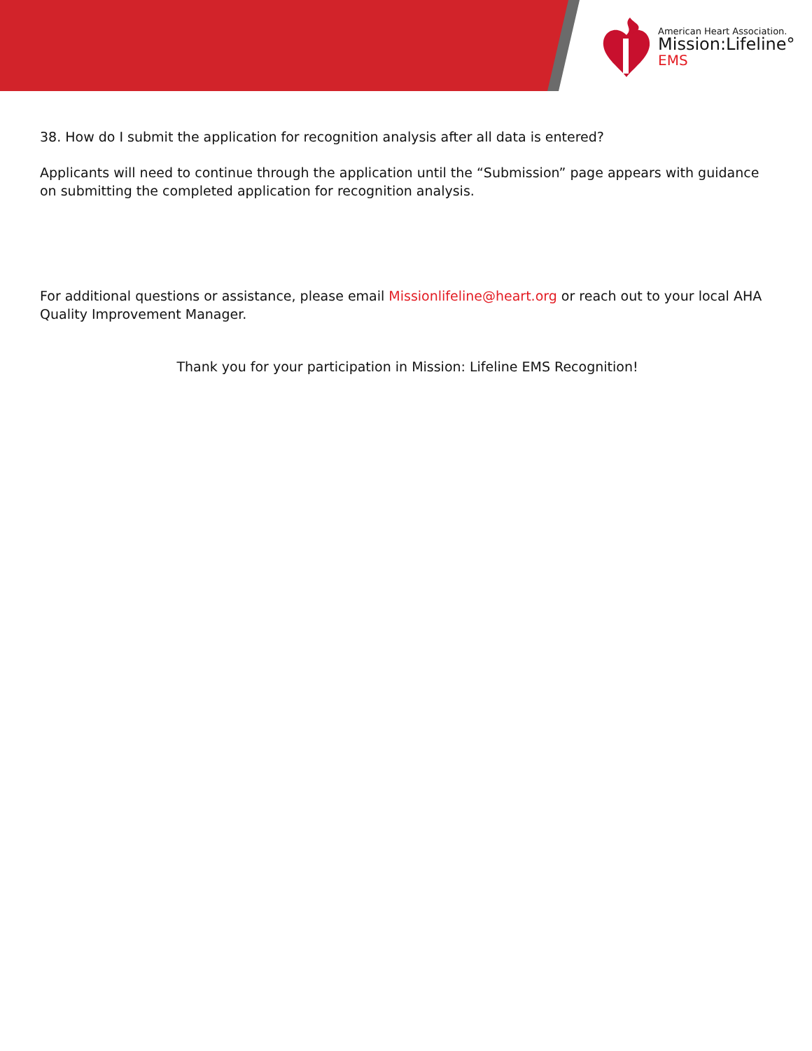American Heart Association.
Mission:Lifeline°
EMS
38. How do I submit the application for recognition analysis after all data is entered?
Applicants will need to continue through the application until the “Submission” page appears with guidance on submitting the completed application for recognition analysis.
For additional questions or assistance, please email Missionlifeline@heart.org or reach out to your local AHA Quality Improvement Manager.
Thank you for your participation in Mission: Lifeline EMS Recognition!